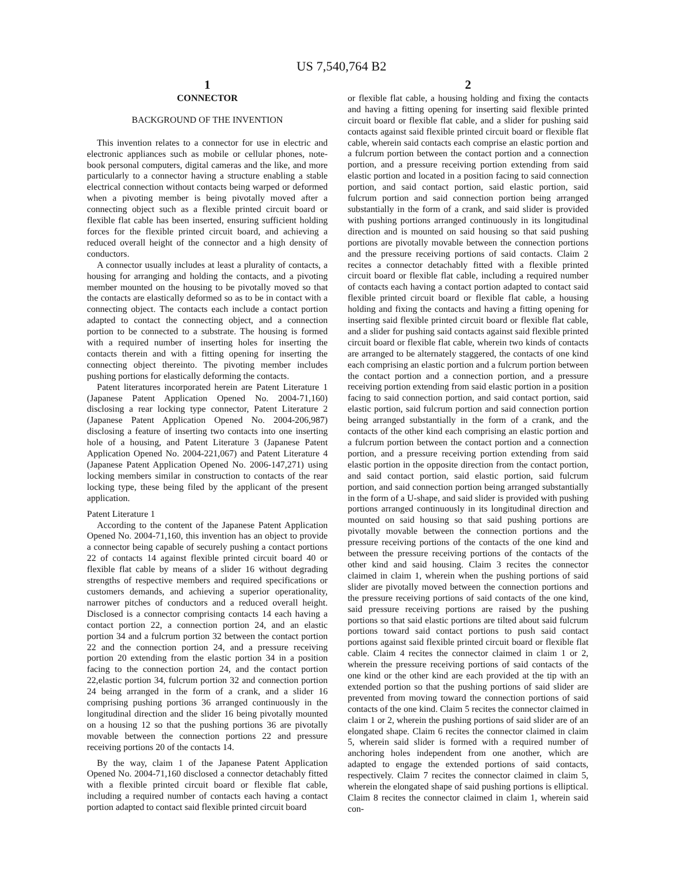US 7,540,764 B2
1
CONNECTOR
BACKGROUND OF THE INVENTION
This invention relates to a connector for use in electric and electronic appliances such as mobile or cellular phones, note-book personal computers, digital cameras and the like, and more particularly to a connector having a structure enabling a stable electrical connection without contacts being warped or deformed when a pivoting member is being pivotally moved after a connecting object such as a flexible printed circuit board or flexible flat cable has been inserted, ensuring sufficient holding forces for the flexible printed circuit board, and achieving a reduced overall height of the connector and a high density of conductors.
A connector usually includes at least a plurality of contacts, a housing for arranging and holding the contacts, and a pivoting member mounted on the housing to be pivotally moved so that the contacts are elastically deformed so as to be in contact with a connecting object. The contacts each include a contact portion adapted to contact the connecting object, and a connection portion to be connected to a substrate. The housing is formed with a required number of inserting holes for inserting the contacts therein and with a fitting opening for inserting the connecting object thereinto. The pivoting member includes pushing portions for elastically deforming the contacts.
Patent literatures incorporated herein are Patent Literature 1 (Japanese Patent Application Opened No. 2004-71,160) disclosing a rear locking type connector, Patent Literature 2 (Japanese Patent Application Opened No. 2004-206,987) disclosing a feature of inserting two contacts into one inserting hole of a housing, and Patent Literature 3 (Japanese Patent Application Opened No. 2004-221,067) and Patent Literature 4 (Japanese Patent Application Opened No. 2006-147,271) using locking members similar in construction to contacts of the rear locking type, these being filed by the applicant of the present application.
Patent Literature 1
According to the content of the Japanese Patent Application Opened No. 2004-71,160, this invention has an object to provide a connector being capable of securely pushing a contact portions 22 of contacts 14 against flexible printed circuit board 40 or flexible flat cable by means of a slider 16 without degrading strengths of respective members and required specifications or customers demands, and achieving a superior operationality, narrower pitches of conductors and a reduced overall height. Disclosed is a connector comprising contacts 14 each having a contact portion 22, a connection portion 24, and an elastic portion 34 and a fulcrum portion 32 between the contact portion 22 and the connection portion 24, and a pressure receiving portion 20 extending from the elastic portion 34 in a position facing to the connection portion 24, and the contact portion 22,elastic portion 34, fulcrum portion 32 and connection portion 24 being arranged in the form of a crank, and a slider 16 comprising pushing portions 36 arranged continuously in the longitudinal direction and the slider 16 being pivotally mounted on a housing 12 so that the pushing portions 36 are pivotally movable between the connection portions 22 and pressure receiving portions 20 of the contacts 14.
By the way, claim 1 of the Japanese Patent Application Opened No. 2004-71,160 disclosed a connector detachably fitted with a flexible printed circuit board or flexible flat cable, including a required number of contacts each having a contact portion adapted to contact said flexible printed circuit board
2
or flexible flat cable, a housing holding and fixing the contacts and having a fitting opening for inserting said flexible printed circuit board or flexible flat cable, and a slider for pushing said contacts against said flexible printed circuit board or flexible flat cable, wherein said contacts each comprise an elastic portion and a fulcrum portion between the contact portion and a connection portion, and a pressure receiving portion extending from said elastic portion and located in a position facing to said connection portion, and said contact portion, said elastic portion, said fulcrum portion and said connection portion being arranged substantially in the form of a crank, and said slider is provided with pushing portions arranged continuously in its longitudinal direction and is mounted on said housing so that said pushing portions are pivotally movable between the connection portions and the pressure receiving portions of said contacts. Claim 2 recites a connector detachably fitted with a flexible printed circuit board or flexible flat cable, including a required number of contacts each having a contact portion adapted to contact said flexible printed circuit board or flexible flat cable, a housing holding and fixing the contacts and having a fitting opening for inserting said flexible printed circuit board or flexible flat cable, and a slider for pushing said contacts against said flexible printed circuit board or flexible flat cable, wherein two kinds of contacts are arranged to be alternately staggered, the contacts of one kind each comprising an elastic portion and a fulcrum portion between the contact portion and a connection portion, and a pressure receiving portion extending from said elastic portion in a position facing to said connection portion, and said contact portion, said elastic portion, said fulcrum portion and said connection portion being arranged substantially in the form of a crank, and the contacts of the other kind each comprising an elastic portion and a fulcrum portion between the contact portion and a connection portion, and a pressure receiving portion extending from said elastic portion in the opposite direction from the contact portion, and said contact portion, said elastic portion, said fulcrum portion, and said connection portion being arranged substantially in the form of a U-shape, and said slider is provided with pushing portions arranged continuously in its longitudinal direction and mounted on said housing so that said pushing portions are pivotally movable between the connection portions and the pressure receiving portions of the contacts of the one kind and between the pressure receiving portions of the contacts of the other kind and said housing. Claim 3 recites the connector claimed in claim 1, wherein when the pushing portions of said slider are pivotally moved between the connection portions and the pressure receiving portions of said contacts of the one kind, said pressure receiving portions are raised by the pushing portions so that said elastic portions are tilted about said fulcrum portions toward said contact portions to push said contact portions against said flexible printed circuit board or flexible flat cable. Claim 4 recites the connector claimed in claim 1 or 2, wherein the pressure receiving portions of said contacts of the one kind or the other kind are each provided at the tip with an extended portion so that the pushing portions of said slider are prevented from moving toward the connection portions of said contacts of the one kind. Claim 5 recites the connector claimed in claim 1 or 2, wherein the pushing portions of said slider are of an elongated shape. Claim 6 recites the connector claimed in claim 5, wherein said slider is formed with a required number of anchoring holes independent from one another, which are adapted to engage the extended portions of said contacts, respectively. Claim 7 recites the connector claimed in claim 5, wherein the elongated shape of said pushing portions is elliptical. Claim 8 recites the connector claimed in claim 1, wherein said con-